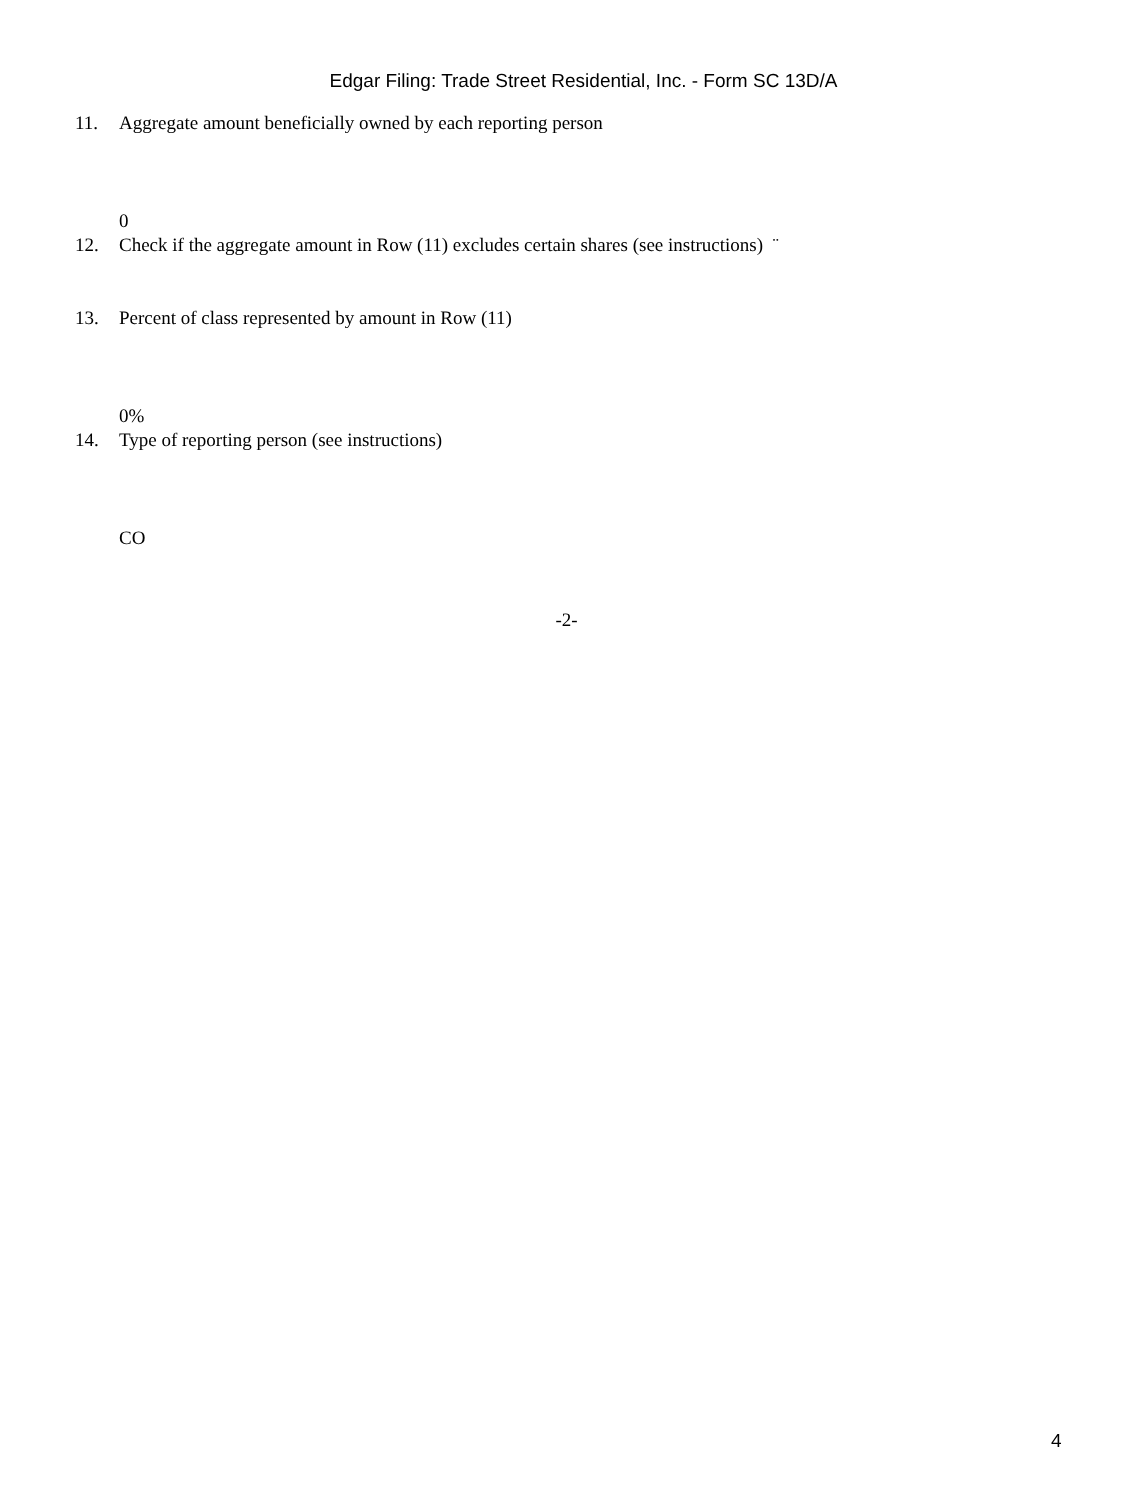Edgar Filing: Trade Street Residential, Inc. - Form SC 13D/A
11. Aggregate amount beneficially owned by each reporting person
0
12. Check if the aggregate amount in Row (11) excludes certain shares (see instructions) ¨
13. Percent of class represented by amount in Row (11)
0%
14. Type of reporting person (see instructions)
CO
-2-
4